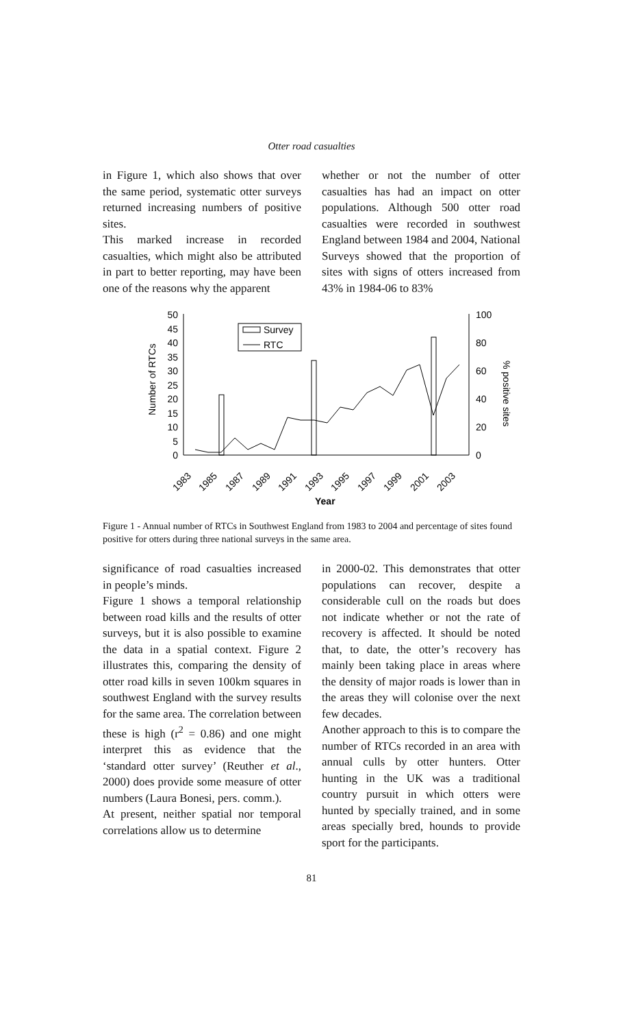Otter road casualties
in Figure 1, which also shows that over the same period, systematic otter surveys returned increasing numbers of positive sites.
This marked increase in recorded casualties, which might also be attributed in part to better reporting, may have been one of the reasons why the apparent
whether or not the number of otter casualties has had an impact on otter populations. Although 500 otter road casualties were recorded in southwest England between 1984 and 2004, National Surveys showed that the proportion of sites with signs of otters increased from 43% in 1984-06 to 83%
Number of RTCs
% positive sites
50
45
40
35
30
25
20
15
10
5
0
100
80
60
40
20
0
Survey
RTC
1983
1985
1987
1989
1991
1993
1995
1997
1999
2001
2003
Year
Figure 1 - Annual number of RTCs in Southwest England from 1983 to 2004 and percentage of sites found positive for otters during three national surveys in the same area.
significance of road casualties increased in people’s minds.
Figure 1 shows a temporal relationship between road kills and the results of otter surveys, but it is also possible to examine the data in a spatial context. Figure 2 illustrates this, comparing the density of otter road kills in seven 100km squares in southwest England with the survey results for the same area. The correlation between these is high (r<sup>2</sup> = 0.86) and one might interpret this as evidence that the ‘standard otter survey’ (Reuther et al., 2000) does provide some measure of otter numbers (Laura Bonesi, pers. comm.).
At present, neither spatial nor temporal correlations allow us to determine
in 2000-02. This demonstrates that otter populations can recover, despite a considerable cull on the roads but does not indicate whether or not the rate of recovery is affected. It should be noted that, to date, the otter’s recovery has mainly been taking place in areas where the density of major roads is lower than in the areas they will colonise over the next few decades.
Another approach to this is to compare the number of RTCs recorded in an area with annual culls by otter hunters. Otter hunting in the UK was a traditional country pursuit in which otters were hunted by specially trained, and in some areas specially bred, hounds to provide sport for the participants.
81